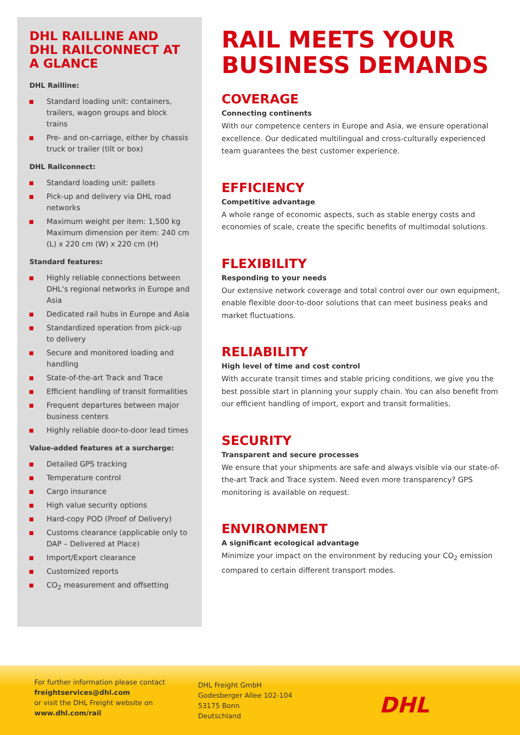DHL RAILLINE AND DHL RAILCONNECT AT A GLANCE
DHL Railline:
Standard loading unit: containers, trailers, wagon groups and block trains
Pre- and on-carriage, either by chassis truck or trailer (tilt or box)
DHL Railconnect:
Standard loading unit: pallets
Pick-up and delivery via DHL road networks
Maximum weight per item: 1,500 kg Maximum dimension per item: 240 cm (L) x 220 cm (W) x 220 cm (H)
Standard features:
Highly reliable connections between DHL‘s regional networks in Europe and Asia
Dedicated rail hubs in Europe and Asia
Standardized operation from pick-up to delivery
Secure and monitored loading and handling
State-of-the-art Track and Trace
Efficient handling of transit formalities
Frequent departures between major business centers
Highly reliable door-to-door lead times
Value-added features at a surcharge:
Detailed GPS tracking
Temperature control
Cargo insurance
High value security options
Hard-copy POD (Proof of Delivery)
Customs clearance (applicable only to DAP – Delivered at Place)
Import/Export clearance
Customized reports
CO<sub>2</sub> measurement and offsetting
RAIL MEETS YOUR BUSINESS DEMANDS
COVERAGE
Connecting continents
With our competence centers in Europe and Asia, we ensure operational excellence. Our dedicated multilingual and cross-culturally experienced team guarantees the best customer experience.
EFFICIENCY
Competitive advantage
A whole range of economic aspects, such as stable energy costs and economies of scale, create the specific benefits of multimodal solutions.
FLEXIBILITY
Responding to your needs
Our extensive network coverage and total control over our own equipment, enable flexible door-to-door solutions that can meet business peaks and market fluctuations.
RELIABILITY
High level of time and cost control
With accurate transit times and stable pricing conditions, we give you the best possible start in planning your supply chain. You can also benefit from our efficient handling of import, export and transit formalities.
SECURITY
Transparent and secure processes
We ensure that your shipments are safe and always visible via our state-of-the-art Track and Trace system. Need even more transparency? GPS monitoring is available on request.
ENVIRONMENT
A significant ecological advantage
Minimize your impact on the environment by reducing your CO<sub>2</sub> emission compared to certain different transport modes.
For further information please contact
freightservices@dhl.com
or visit the DHL Freight website on
www.dhl.com/rail
DHL Freight GmbH
Godesberger Allee 102-104
53175 Bonn
Deutschland
DHL